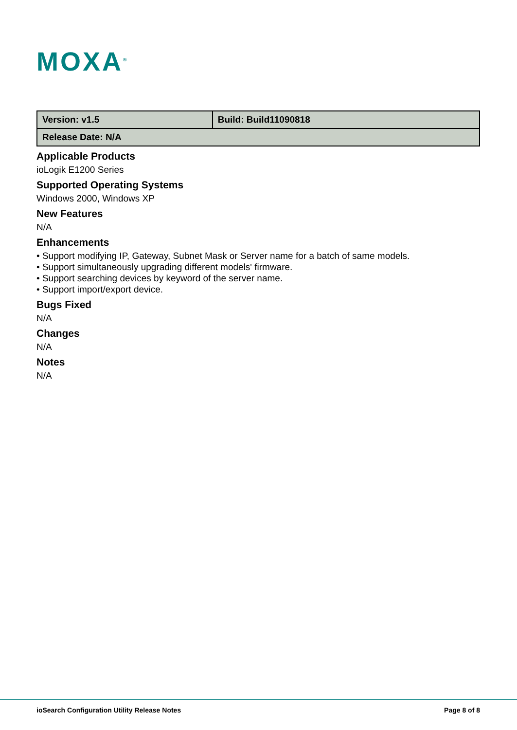MOXA<sup>®</sup>
| Version: v1.5 | Build: Build11090818 |
| Release Date: N/A | |
Applicable Products
ioLogik E1200 Series
Supported Operating Systems
Windows 2000, Windows XP
New Features
N/A
Enhancements
• Support modifying IP, Gateway, Subnet Mask or Server name for a batch of same models.
• Support simultaneously upgrading different models' firmware.
• Support searching devices by keyword of the server name.
• Support import/export device.
Bugs Fixed
N/A
Changes
N/A
Notes
N/A
ioSearch Configuration Utility Release Notes
Page 8 of 8